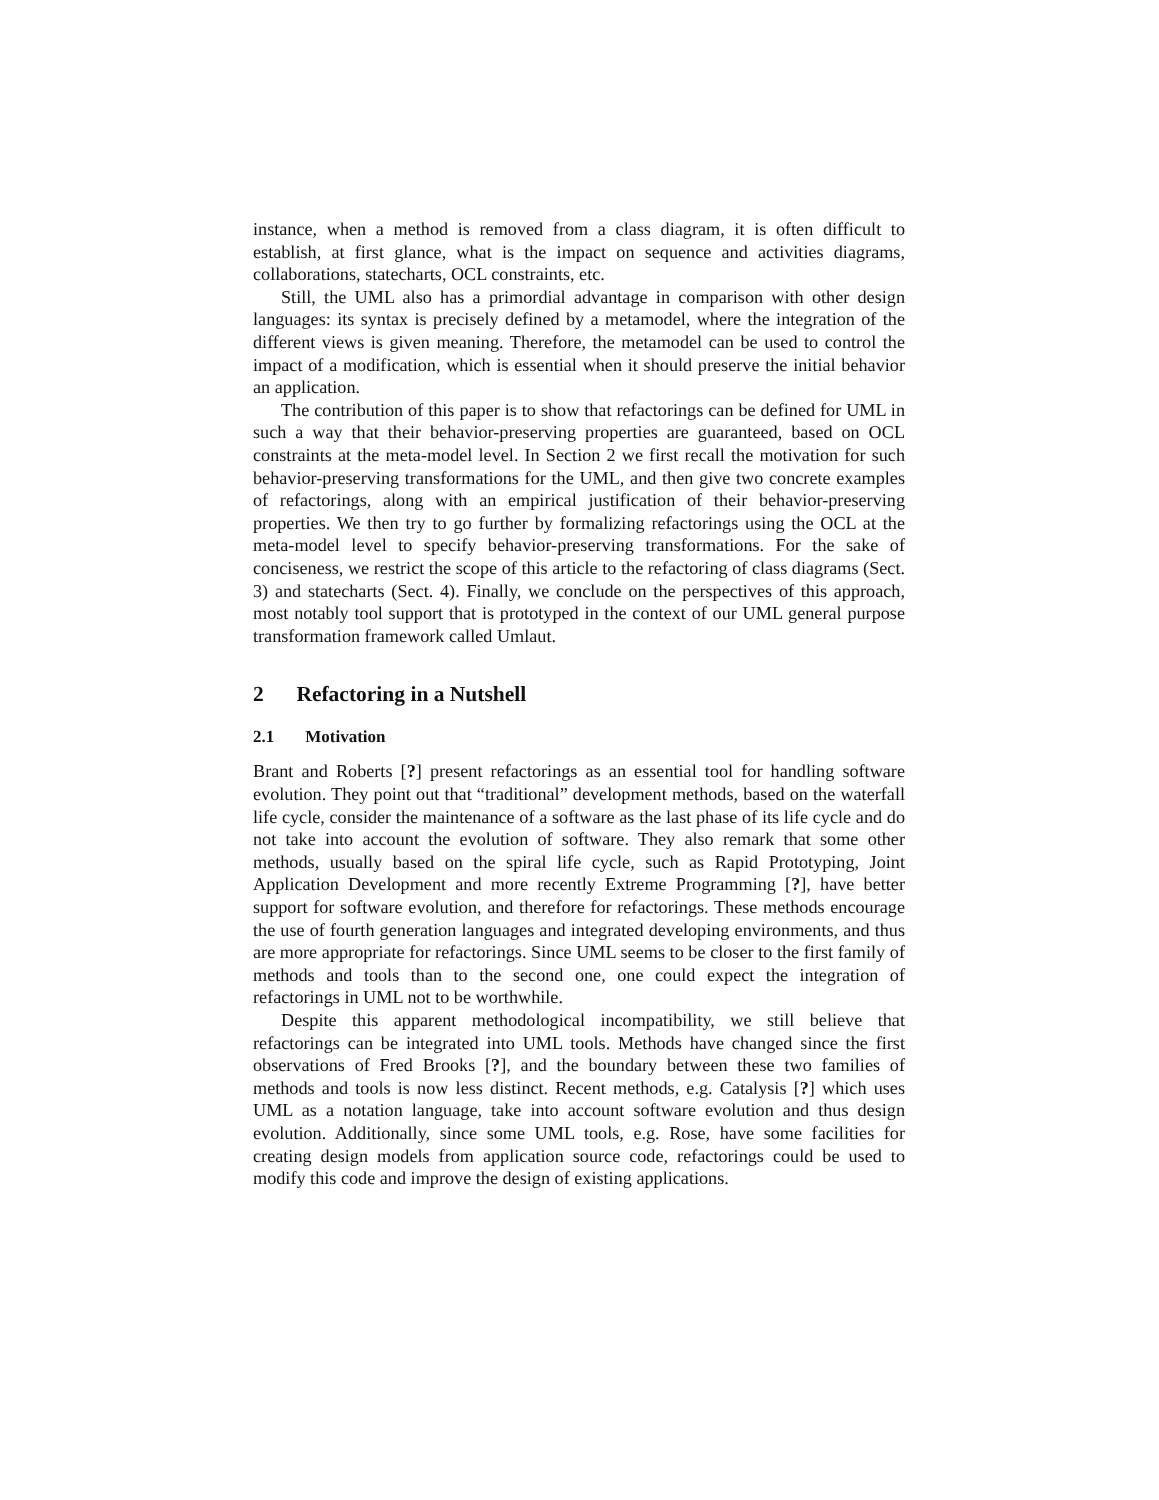instance, when a method is removed from a class diagram, it is often difficult to establish, at first glance, what is the impact on sequence and activities diagrams, collaborations, statecharts, OCL constraints, etc.
Still, the UML also has a primordial advantage in comparison with other design languages: its syntax is precisely defined by a metamodel, where the integration of the different views is given meaning. Therefore, the metamodel can be used to control the impact of a modification, which is essential when it should preserve the initial behavior an application.
The contribution of this paper is to show that refactorings can be defined for UML in such a way that their behavior-preserving properties are guaranteed, based on OCL constraints at the meta-model level. In Section 2 we first recall the motivation for such behavior-preserving transformations for the UML, and then give two concrete examples of refactorings, along with an empirical justification of their behavior-preserving properties. We then try to go further by formalizing refactorings using the OCL at the meta-model level to specify behavior-preserving transformations. For the sake of conciseness, we restrict the scope of this article to the refactoring of class diagrams (Sect. 3) and statecharts (Sect. 4). Finally, we conclude on the perspectives of this approach, most notably tool support that is prototyped in the context of our UML general purpose transformation framework called Umlaut.
2 Refactoring in a Nutshell
2.1 Motivation
Brant and Roberts [?] present refactorings as an essential tool for handling software evolution. They point out that “traditional” development methods, based on the waterfall life cycle, consider the maintenance of a software as the last phase of its life cycle and do not take into account the evolution of software. They also remark that some other methods, usually based on the spiral life cycle, such as Rapid Prototyping, Joint Application Development and more recently Extreme Programming [?], have better support for software evolution, and therefore for refactorings. These methods encourage the use of fourth generation languages and integrated developing environments, and thus are more appropriate for refactorings. Since UML seems to be closer to the first family of methods and tools than to the second one, one could expect the integration of refactorings in UML not to be worthwhile.
Despite this apparent methodological incompatibility, we still believe that refactorings can be integrated into UML tools. Methods have changed since the first observations of Fred Brooks [?], and the boundary between these two families of methods and tools is now less distinct. Recent methods, e.g. Catalysis [?] which uses UML as a notation language, take into account software evolution and thus design evolution. Additionally, since some UML tools, e.g. Rose, have some facilities for creating design models from application source code, refactorings could be used to modify this code and improve the design of existing applications.